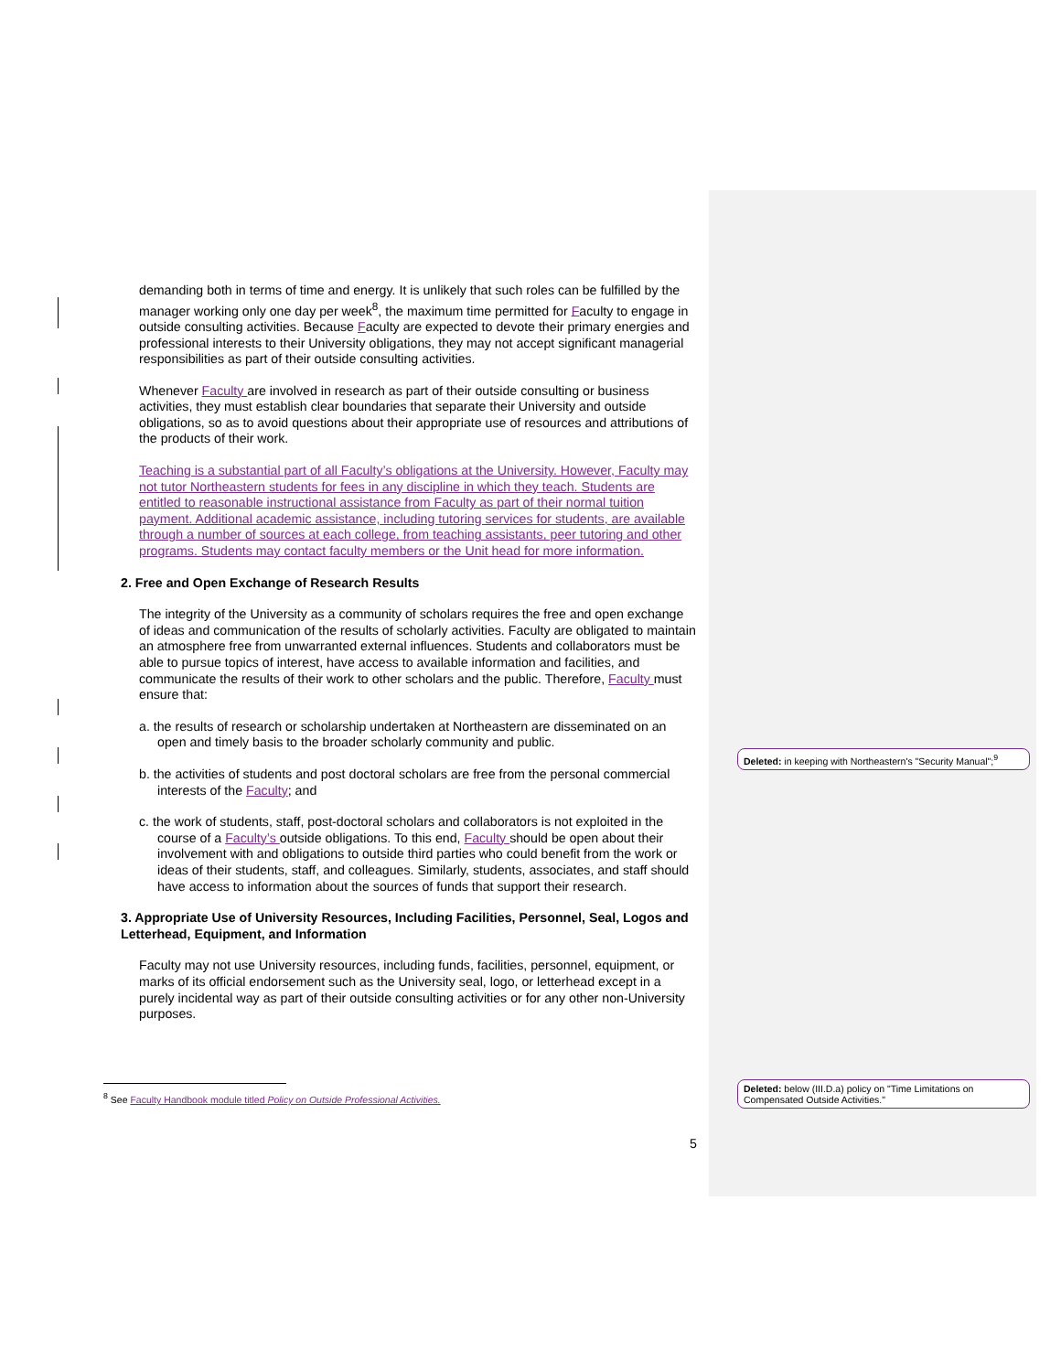demanding both in terms of time and energy. It is unlikely that such roles can be fulfilled by the manager working only one day per week<sup>8</sup>, the maximum time permitted for Faculty to engage in outside consulting activities. Because Faculty are expected to devote their primary energies and professional interests to their University obligations, they may not accept significant managerial responsibilities as part of their outside consulting activities.
Whenever Faculty are involved in research as part of their outside consulting or business activities, they must establish clear boundaries that separate their University and outside obligations, so as to avoid questions about their appropriate use of resources and attributions of the products of their work.
Teaching is a substantial part of all Faculty’s obligations at the University. However, Faculty may not tutor Northeastern students for fees in any discipline in which they teach. Students are entitled to reasonable instructional assistance from Faculty as part of their normal tuition payment. Additional academic assistance, including tutoring services for students, are available through a number of sources at each college, from teaching assistants, peer tutoring and other programs. Students may contact faculty members or the Unit head for more information.
2. Free and Open Exchange of Research Results
The integrity of the University as a community of scholars requires the free and open exchange of ideas and communication of the results of scholarly activities. Faculty are obligated to maintain an atmosphere free from unwarranted external influences. Students and collaborators must be able to pursue topics of interest, have access to available information and facilities, and communicate the results of their work to other scholars and the public. Therefore, Faculty must ensure that:
a. the results of research or scholarship undertaken at Northeastern are disseminated on an open and timely basis to the broader scholarly community and public.
b. the activities of students and post doctoral scholars are free from the personal commercial interests of the Faculty; and
c. the work of students, staff, post-doctoral scholars and collaborators is not exploited in the course of a Faculty’s outside obligations. To this end, Faculty should be open about their involvement with and obligations to outside third parties who could benefit from the work or ideas of their students, staff, and colleagues. Similarly, students, associates, and staff should have access to information about the sources of funds that support their research.
3. Appropriate Use of University Resources, Including Facilities, Personnel, Seal, Logos and Letterhead, Equipment, and Information
Faculty may not use University resources, including funds, facilities, personnel, equipment, or marks of its official endorsement such as the University seal, logo, or letterhead except in a purely incidental way as part of their outside consulting activities or for any other non-University purposes.
Deleted: in keeping with Northeastern's "Security Manual";<sup>9</sup>
Deleted: below (III.D.a) policy on "Time Limitations on Compensated Outside Activities."
<sup>8</sup> See Faculty Handbook module titled Policy on Outside Professional Activities.
5